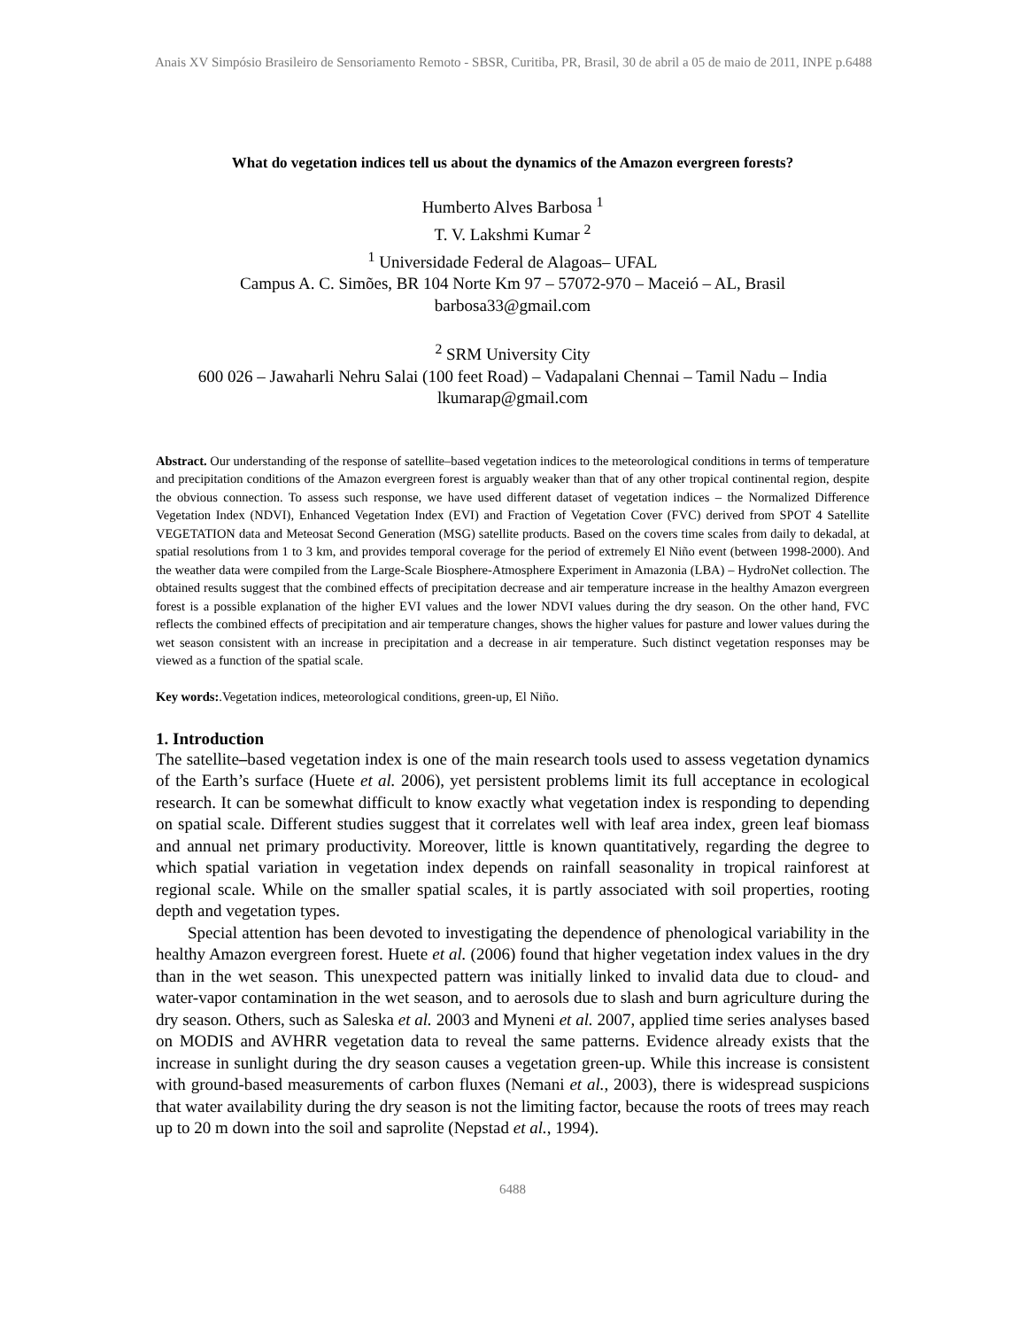Anais XV Simpósio Brasileiro de Sensoriamento Remoto - SBSR, Curitiba, PR, Brasil, 30 de abril a 05 de maio de 2011, INPE p.6488
What do vegetation indices tell us about the dynamics of the Amazon evergreen forests?
Humberto Alves Barbosa <sup>1</sup>
T. V. Lakshmi Kumar <sup>2</sup>
<sup>1</sup> Universidade Federal de Alagoas– UFAL
Campus A. C. Simões, BR 104 Norte Km 97 – 57072-970 – Maceió – AL, Brasil
barbosa33@gmail.com
<sup>2</sup> SRM University City
600 026 – Jawaharli Nehru Salai (100 feet Road) – Vadapalani Chennai – Tamil Nadu – India
lkumarap@gmail.com
Abstract. Our understanding of the response of satellite–based vegetation indices to the meteorological conditions in terms of temperature and precipitation conditions of the Amazon evergreen forest is arguably weaker than that of any other tropical continental region, despite the obvious connection. To assess such response, we have used different dataset of vegetation indices – the Normalized Difference Vegetation Index (NDVI), Enhanced Vegetation Index (EVI) and Fraction of Vegetation Cover (FVC) derived from SPOT 4 Satellite VEGETATION data and Meteosat Second Generation (MSG) satellite products. Based on the covers time scales from daily to dekadal, at spatial resolutions from 1 to 3 km, and provides temporal coverage for the period of extremely El Niño event (between 1998-2000). And the weather data were compiled from the Large-Scale Biosphere-Atmosphere Experiment in Amazonia (LBA) – HydroNet collection. The obtained results suggest that the combined effects of precipitation decrease and air temperature increase in the healthy Amazon evergreen forest is a possible explanation of the higher EVI values and the lower NDVI values during the dry season. On the other hand, FVC reflects the combined effects of precipitation and air temperature changes, shows the higher values for pasture and lower values during the wet season consistent with an increase in precipitation and a decrease in air temperature. Such distinct vegetation responses may be viewed as a function of the spatial scale.
Key words:.Vegetation indices, meteorological conditions, green-up, El Niño.
1. Introduction
The satellite–based vegetation index is one of the main research tools used to assess vegetation dynamics of the Earth’s surface (Huete et al. 2006), yet persistent problems limit its full acceptance in ecological research. It can be somewhat difficult to know exactly what vegetation index is responding to depending on spatial scale. Different studies suggest that it correlates well with leaf area index, green leaf biomass and annual net primary productivity. Moreover, little is known quantitatively, regarding the degree to which spatial variation in vegetation index depends on rainfall seasonality in tropical rainforest at regional scale. While on the smaller spatial scales, it is partly associated with soil properties, rooting depth and vegetation types.
Special attention has been devoted to investigating the dependence of phenological variability in the healthy Amazon evergreen forest. Huete et al. (2006) found that higher vegetation index values in the dry than in the wet season. This unexpected pattern was initially linked to invalid data due to cloud- and water-vapor contamination in the wet season, and to aerosols due to slash and burn agriculture during the dry season. Others, such as Saleska et al. 2003 and Myneni et al. 2007, applied time series analyses based on MODIS and AVHRR vegetation data to reveal the same patterns. Evidence already exists that the increase in sunlight during the dry season causes a vegetation green-up. While this increase is consistent with ground-based measurements of carbon fluxes (Nemani et al., 2003), there is widespread suspicions that water availability during the dry season is not the limiting factor, because the roots of trees may reach up to 20 m down into the soil and saprolite (Nepstad et al., 1994).
6488